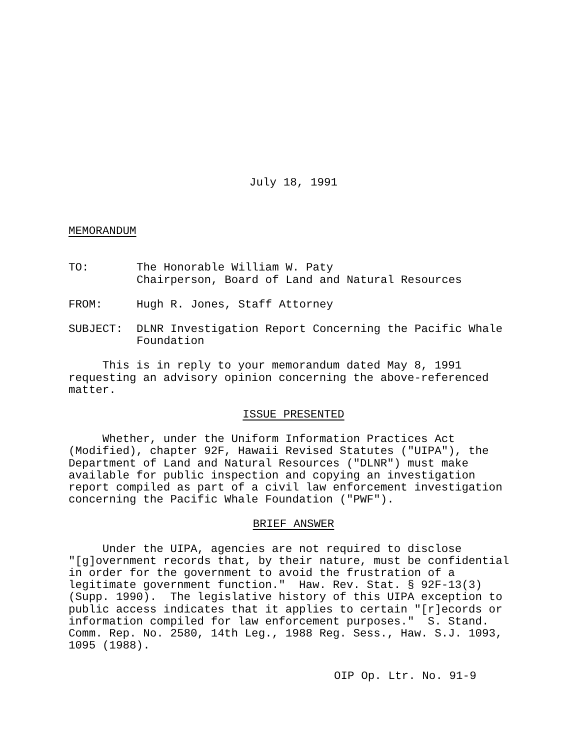July 18, 1991
MEMORANDUM
TO: The Honorable William W. Paty
Chairperson, Board of Land and Natural Resources
FROM: Hugh R. Jones, Staff Attorney
SUBJECT: DLNR Investigation Report Concerning the Pacific Whale
Foundation
This is in reply to your memorandum dated May 8, 1991 requesting an advisory opinion concerning the above-referenced matter.
ISSUE PRESENTED
Whether, under the Uniform Information Practices Act (Modified), chapter 92F, Hawaii Revised Statutes ("UIPA"), the Department of Land and Natural Resources ("DLNR") must make available for public inspection and copying an investigation report compiled as part of a civil law enforcement investigation concerning the Pacific Whale Foundation ("PWF").
BRIEF ANSWER
Under the UIPA, agencies are not required to disclose "[g]overnment records that, by their nature, must be confidential in order for the government to avoid the frustration of a legitimate government function." Haw. Rev. Stat. § 92F-13(3) (Supp. 1990). The legislative history of this UIPA exception to public access indicates that it applies to certain "[r]ecords or information compiled for law enforcement purposes." S. Stand. Comm. Rep. No. 2580, 14th Leg., 1988 Reg. Sess., Haw. S.J. 1093, 1095 (1988).
OIP Op. Ltr. No. 91-9